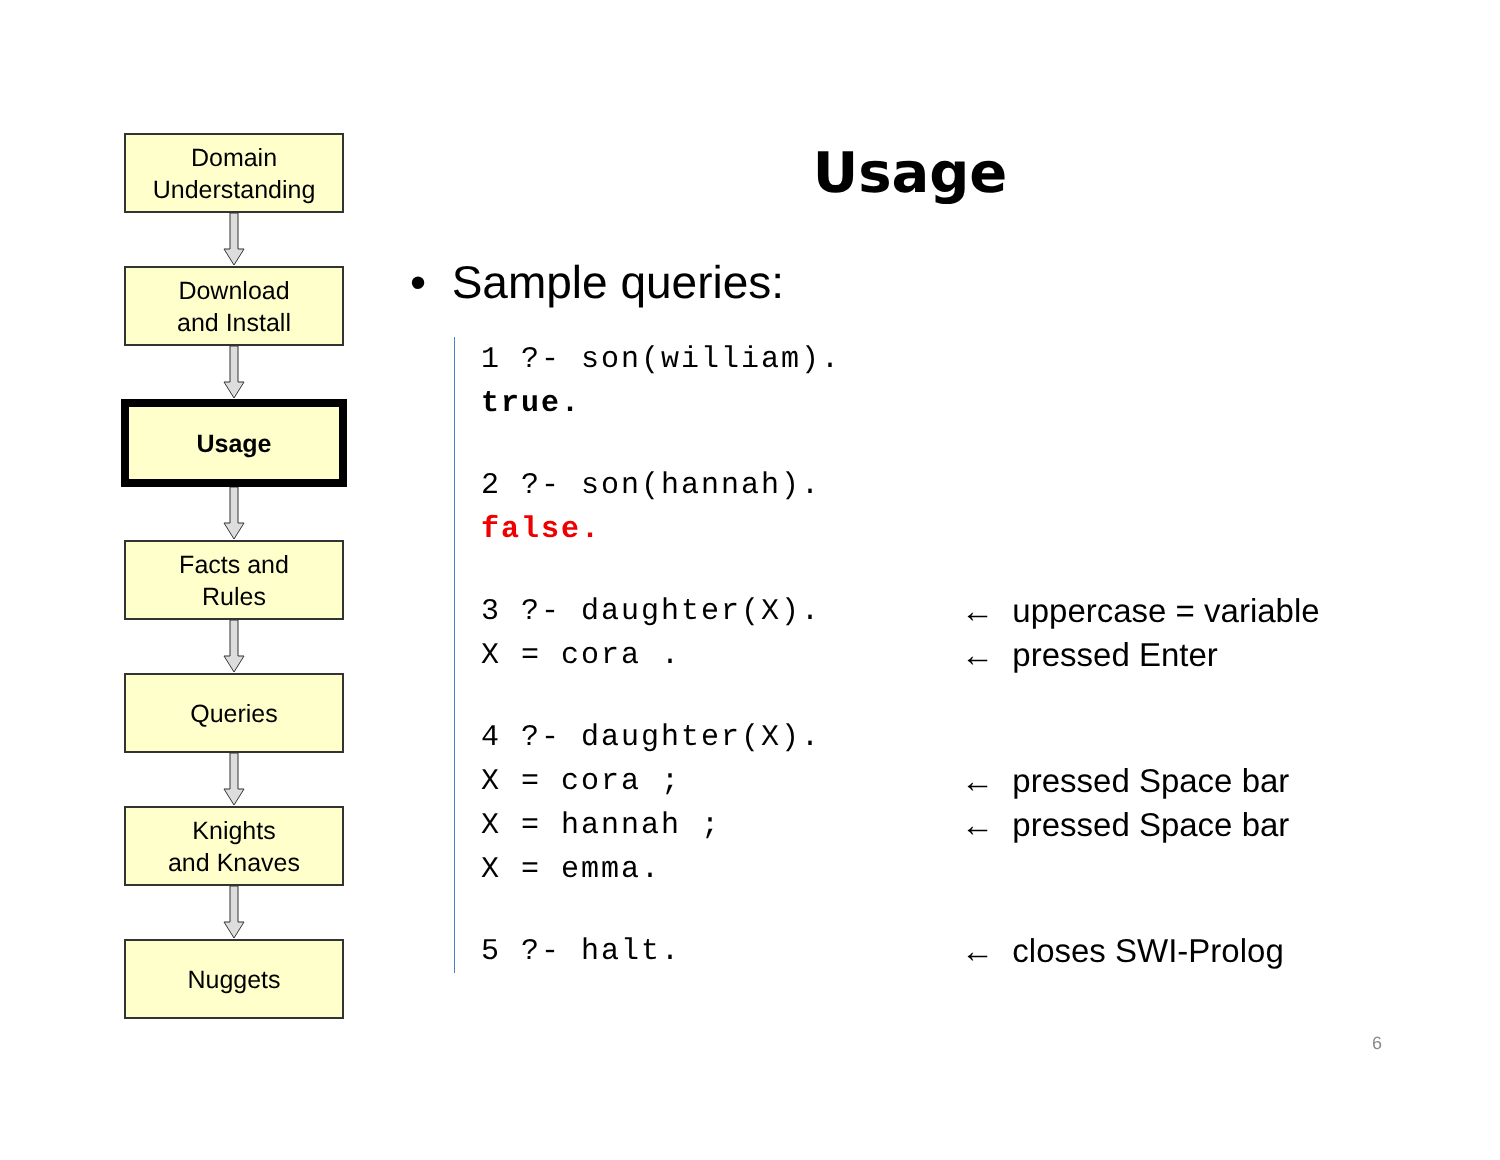Domain
Understanding
Download
and Install
Usage
Facts and
Rules
Queries
Knights
and Knaves
Nuggets
Usage
• Sample queries:
1 ?- son(william).
true.
2 ?- son(hannah).
false.
3 ?- daughter(X). ← uppercase = variable
X = cora . ← pressed Enter
4 ?- daughter(X).
X = cora ; ← pressed Space bar
X = hannah ; ← pressed Space bar
X = emma.
5 ?- halt. ← closes SWI-Prolog
6